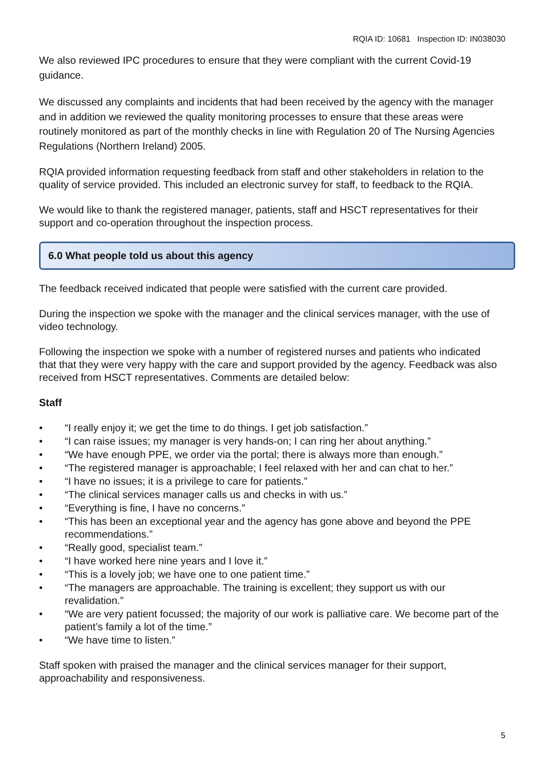RQIA ID: 10681 Inspection ID: IN038030
We also reviewed IPC procedures to ensure that they were compliant with the current Covid-19 guidance.
We discussed any complaints and incidents that had been received by the agency with the manager and in addition we reviewed the quality monitoring processes to ensure that these areas were routinely monitored as part of the monthly checks in line with Regulation 20 of The Nursing Agencies Regulations (Northern Ireland) 2005.
RQIA provided information requesting feedback from staff and other stakeholders in relation to the quality of service provided. This included an electronic survey for staff, to feedback to the RQIA.
We would like to thank the registered manager, patients, staff and HSCT representatives for their support and co-operation throughout the inspection process.
6.0 What people told us about this agency
The feedback received indicated that people were satisfied with the current care provided.
During the inspection we spoke with the manager and the clinical services manager, with the use of video technology.
Following the inspection we spoke with a number of registered nurses and patients who indicated that that they were very happy with the care and support provided by the agency. Feedback was also received from HSCT representatives. Comments are detailed below:
Staff
• “I really enjoy it; we get the time to do things. I get job satisfaction.”
• “I can raise issues; my manager is very hands-on; I can ring her about anything.”
• “We have enough PPE, we order via the portal; there is always more than enough.”
• “The registered manager is approachable; I feel relaxed with her and can chat to her.”
• “I have no issues; it is a privilege to care for patients.”
• “The clinical services manager calls us and checks in with us.”
• “Everything is fine, I have no concerns.”
• “This has been an exceptional year and the agency has gone above and beyond the PPE recommendations.”
• “Really good, specialist team.”
• “I have worked here nine years and I love it.”
• “This is a lovely job; we have one to one patient time.”
• “The managers are approachable. The training is excellent; they support us with our revalidation.”
• “We are very patient focussed; the majority of our work is palliative care. We become part of the patient’s family a lot of the time.”
• “We have time to listen.”
Staff spoken with praised the manager and the clinical services manager for their support, approachability and responsiveness.
5